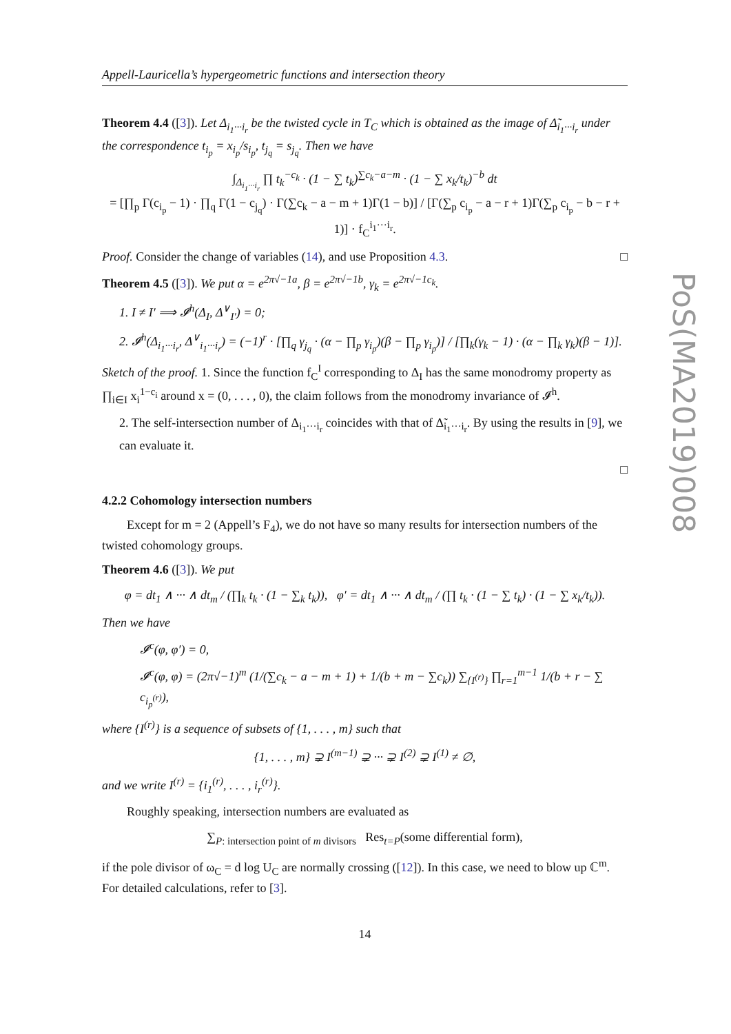Appell-Lauricella’s hypergeometric functions and intersection theory
Theorem 4.4 ([3]). Let Δ<sub>i<sub>1</sub>···i<sub>r</sub></sub> be the twisted cycle in T<sub>C</sub> which is obtained as the image of Δ̃<sub>i<sub>1</sub>···i<sub>r</sub></sub> under the correspondence t<sub>i<sub>p</sub></sub> = x<sub>i<sub>p</sub></sub>/s<sub>i<sub>p</sub></sub>, t<sub>j<sub>q</sub></sub> = s<sub>j<sub>q</sub></sub>. Then we have
∫<sub>Δ<sub>i<sub>1</sub>···i<sub>r</sub></sub></sub> ∏ t<sub>k</sub><sup>−c<sub>k</sub></sup> · (1 − ∑ t<sub>k</sub>)<sup>∑c<sub>k</sub>−a−m</sup> · (1 − ∑ x<sub>k</sub>/t<sub>k</sub>)<sup>−b</sup> dt
= [∏<sub>p</sub> Γ(c<sub>i<sub>p</sub></sub> − 1) · ∏<sub>q</sub> Γ(1 − c<sub>j<sub>q</sub></sub>) · Γ(∑c<sub>k</sub> − a − m + 1)Γ(1 − b)] / [Γ(∑<sub>p</sub> c<sub>i<sub>p</sub></sub> − a − r + 1)Γ(∑<sub>p</sub> c<sub>i<sub>p</sub></sub> − b − r + 1)] · f<sub>C</sub><sup>i<sub>1</sub>···i<sub>r</sub></sup>.
Proof. Consider the change of variables (14), and use Proposition 4.3. □
Theorem 4.5 ([3]). We put α = e<sup>2π√−1a</sup>, β = e<sup>2π√−1b</sup>, γ<sub>k</sub> = e<sup>2π√−1c<sub>k</sub></sup>.
1. I ≠ I′ ⟹ 𝓘<sup>h</sup>(Δ<sub>I</sub>, Δ<sup>∨</sup><sub>I′</sub>) = 0;
2. 𝓘<sup>h</sup>(Δ<sub>i<sub>1</sub>···i<sub>r</sub></sub>, Δ<sup>∨</sup><sub>i<sub>1</sub>···i<sub>r</sub></sub>) = (−1)<sup>r</sup> · [∏<sub>q</sub> γ<sub>j<sub>q</sub></sub> · (α − ∏<sub>p</sub> γ<sub>i<sub>p</sub></sub>)(β − ∏<sub>p</sub> γ<sub>i<sub>p</sub></sub>)] / [∏<sub>k</sub>(γ<sub>k</sub> − 1) · (α − ∏<sub>k</sub> γ<sub>k</sub>)(β − 1)].
Sketch of the proof. 1. Since the function f<sub>C</sub><sup>I</sup> corresponding to Δ<sub>I</sub> has the same monodromy property as ∏<sub>i∈I</sub> x<sub>i</sub><sup>1−c<sub>i</sub></sup> around x = (0, . . . , 0), the claim follows from the monodromy invariance of 𝓘<sup>h</sup>.
2. The self-intersection number of Δ<sub>i<sub>1</sub>···i<sub>r</sub></sub> coincides with that of Δ̃<sub>i<sub>1</sub>···i<sub>r</sub></sub>. By using the results in [9], we can evaluate it.
□
4.2.2 Cohomology intersection numbers
Except for m = 2 (Appell’s F<sub>4</sub>), we do not have so many results for intersection numbers of the twisted cohomology groups.
Theorem 4.6 ([3]). We put
φ = dt<sub>1</sub> ∧ ··· ∧ dt<sub>m</sub> / (∏<sub>k</sub> t<sub>k</sub> · (1 − ∑<sub>k</sub> t<sub>k</sub>)), φ′ = dt<sub>1</sub> ∧ ··· ∧ dt<sub>m</sub> / (∏ t<sub>k</sub> · (1 − ∑ t<sub>k</sub>) · (1 − ∑ x<sub>k</sub>/t<sub>k</sub>)).
Then we have
𝓘<sup>c</sup>(φ, φ′) = 0,
𝓘<sup>c</sup>(φ, φ) = (2π√−1)<sup>m</sup> (1/(∑c<sub>k</sub> − a − m + 1) + 1/(b + m − ∑c<sub>k</sub>)) ∑<sub>{I<sup>(r)</sup>}</sub> ∏<sub>r=1</sub><sup>m−1</sup> 1/(b + r − ∑ c<sub>i<sub>p</sub><sup>(r)</sup></sub>),
where {I<sup>(r)</sup>} is a sequence of subsets of {1, . . . , m} such that
{1, . . . , m} ⊋ I<sup>(m−1)</sup> ⊋ ··· ⊋ I<sup>(2)</sup> ⊋ I<sup>(1)</sup> ≠ ∅,
and we write I<sup>(r)</sup> = {i<sub>1</sub><sup>(r)</sup>, . . . , i<sub>r</sub><sup>(r)</sup>}.
Roughly speaking, intersection numbers are evaluated as
∑<sub>P: intersection point of m divisors</sub> Res<sub>t=P</sub>(some differential form),
if the pole divisor of ω<sub>C</sub> = d log U<sub>C</sub> are normally crossing ([12]). In this case, we need to blow up ℂ<sup>m</sup>. For detailed calculations, refer to [3].
14
PoS(MA2019)008